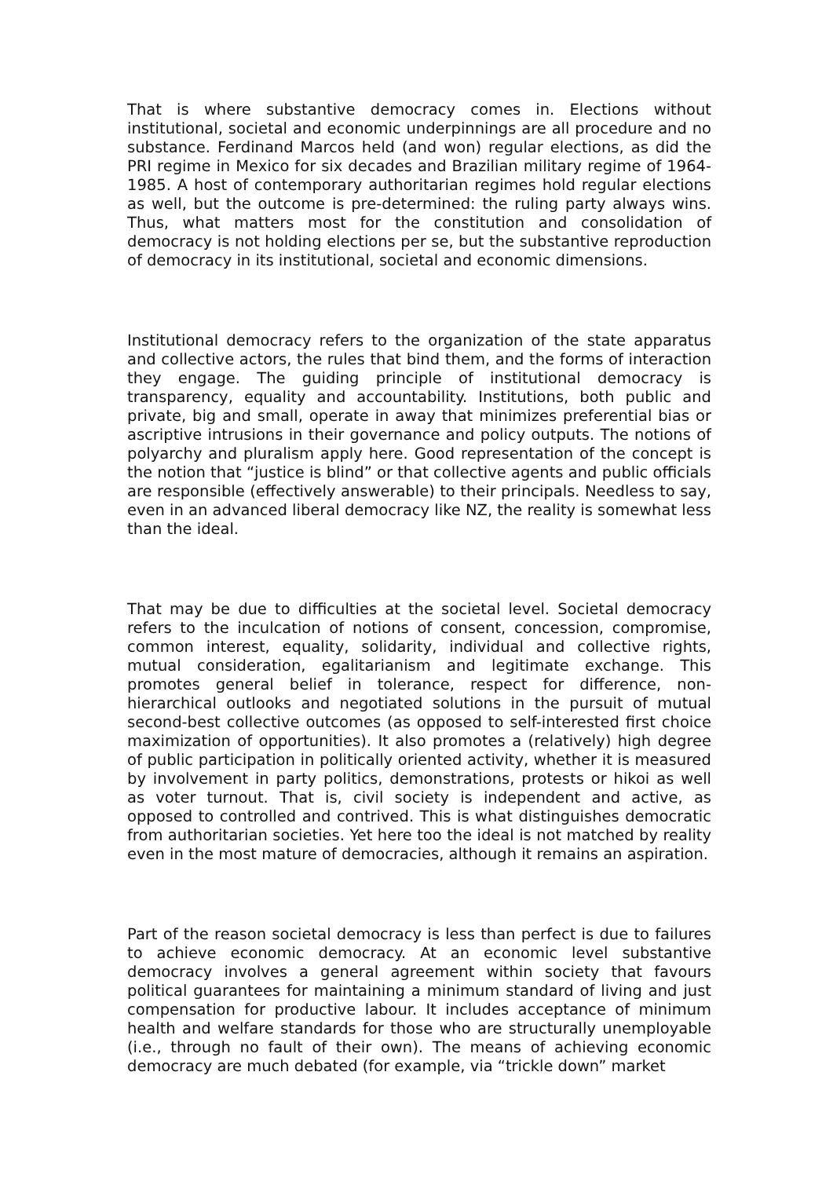That is where substantive democracy comes in. Elections without institutional, societal and economic underpinnings are all procedure and no substance. Ferdinand Marcos held (and won) regular elections, as did the PRI regime in Mexico for six decades and Brazilian military regime of 1964-1985. A host of contemporary authoritarian regimes hold regular elections as well, but the outcome is pre-determined: the ruling party always wins. Thus, what matters most for the constitution and consolidation of democracy is not holding elections per se, but the substantive reproduction of democracy in its institutional, societal and economic dimensions.
Institutional democracy refers to the organization of the state apparatus and collective actors, the rules that bind them, and the forms of interaction they engage. The guiding principle of institutional democracy is transparency, equality and accountability. Institutions, both public and private, big and small, operate in away that minimizes preferential bias or ascriptive intrusions in their governance and policy outputs. The notions of polyarchy and pluralism apply here. Good representation of the concept is the notion that “justice is blind” or that collective agents and public officials are responsible (effectively answerable) to their principals. Needless to say, even in an advanced liberal democracy like NZ, the reality is somewhat less than the ideal.
That may be due to difficulties at the societal level. Societal democracy refers to the inculcation of notions of consent, concession, compromise, common interest, equality, solidarity, individual and collective rights, mutual consideration, egalitarianism and legitimate exchange. This promotes general belief in tolerance, respect for difference, non-hierarchical outlooks and negotiated solutions in the pursuit of mutual second-best collective outcomes (as opposed to self-interested first choice maximization of opportunities). It also promotes a (relatively) high degree of public participation in politically oriented activity, whether it is measured by involvement in party politics, demonstrations, protests or hikoi as well as voter turnout. That is, civil society is independent and active, as opposed to controlled and contrived. This is what distinguishes democratic from authoritarian societies. Yet here too the ideal is not matched by reality even in the most mature of democracies, although it remains an aspiration.
Part of the reason societal democracy is less than perfect is due to failures to achieve economic democracy. At an economic level substantive democracy involves a general agreement within society that favours political guarantees for maintaining a minimum standard of living and just compensation for productive labour. It includes acceptance of minimum health and welfare standards for those who are structurally unemployable (i.e., through no fault of their own). The means of achieving economic democracy are much debated (for example, via “trickle down” market